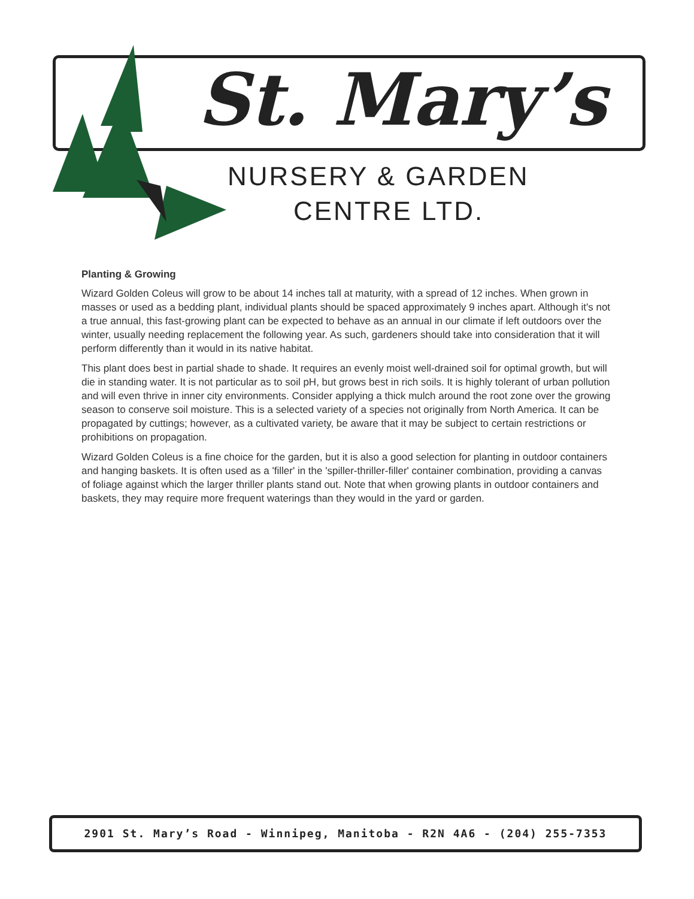St. Mary’s
NURSERY & GARDEN
CENTRE LTD.
Planting & Growing
Wizard Golden Coleus will grow to be about 14 inches tall at maturity, with a spread of 12 inches. When grown in masses or used as a bedding plant, individual plants should be spaced approximately 9 inches apart. Although it's not a true annual, this fast-growing plant can be expected to behave as an annual in our climate if left outdoors over the winter, usually needing replacement the following year. As such, gardeners should take into consideration that it will perform differently than it would in its native habitat.
This plant does best in partial shade to shade. It requires an evenly moist well-drained soil for optimal growth, but will die in standing water. It is not particular as to soil pH, but grows best in rich soils. It is highly tolerant of urban pollution and will even thrive in inner city environments. Consider applying a thick mulch around the root zone over the growing season to conserve soil moisture. This is a selected variety of a species not originally from North America. It can be propagated by cuttings; however, as a cultivated variety, be aware that it may be subject to certain restrictions or prohibitions on propagation.
Wizard Golden Coleus is a fine choice for the garden, but it is also a good selection for planting in outdoor containers and hanging baskets. It is often used as a 'filler' in the 'spiller-thriller-filler' container combination, providing a canvas of foliage against which the larger thriller plants stand out. Note that when growing plants in outdoor containers and baskets, they may require more frequent waterings than they would in the yard or garden.
2901 St. Mary’s Road - Winnipeg, Manitoba - R2N 4A6 - (204) 255-7353